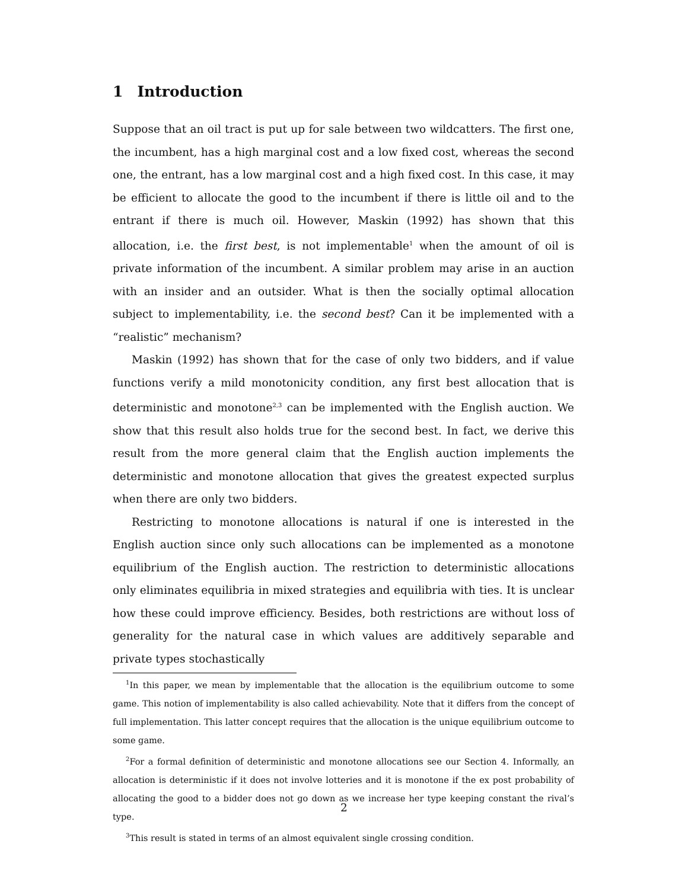1 Introduction
Suppose that an oil tract is put up for sale between two wildcatters. The first one, the incumbent, has a high marginal cost and a low fixed cost, whereas the second one, the entrant, has a low marginal cost and a high fixed cost. In this case, it may be efficient to allocate the good to the incumbent if there is little oil and to the entrant if there is much oil. However, Maskin (1992) has shown that this allocation, i.e. the first best, is not implementable<sup>1</sup> when the amount of oil is private information of the incumbent. A similar problem may arise in an auction with an insider and an outsider. What is then the socially optimal allocation subject to implementability, i.e. the second best? Can it be implemented with a “realistic” mechanism?
Maskin (1992) has shown that for the case of only two bidders, and if value functions verify a mild monotonicity condition, any first best allocation that is deterministic and monotone<sup>2,3</sup> can be implemented with the English auction. We show that this result also holds true for the second best. In fact, we derive this result from the more general claim that the English auction implements the deterministic and monotone allocation that gives the greatest expected surplus when there are only two bidders.
Restricting to monotone allocations is natural if one is interested in the English auction since only such allocations can be implemented as a monotone equilibrium of the English auction. The restriction to deterministic allocations only eliminates equilibria in mixed strategies and equilibria with ties. It is unclear how these could improve efficiency. Besides, both restrictions are without loss of generality for the natural case in which values are additively separable and private types stochastically
<sup>1</sup> In this paper, we mean by implementable that the allocation is the equilibrium outcome to some game. This notion of implementability is also called achievability. Note that it differs from the concept of full implementation. This latter concept requires that the allocation is the unique equilibrium outcome to some game.
<sup>2</sup> For a formal definition of deterministic and monotone allocations see our Section 4. Informally, an allocation is deterministic if it does not involve lotteries and it is monotone if the ex post probability of allocating the good to a bidder does not go down as we increase her type keeping constant the rival’s type.
<sup>3</sup> This result is stated in terms of an almost equivalent single crossing condition.
2